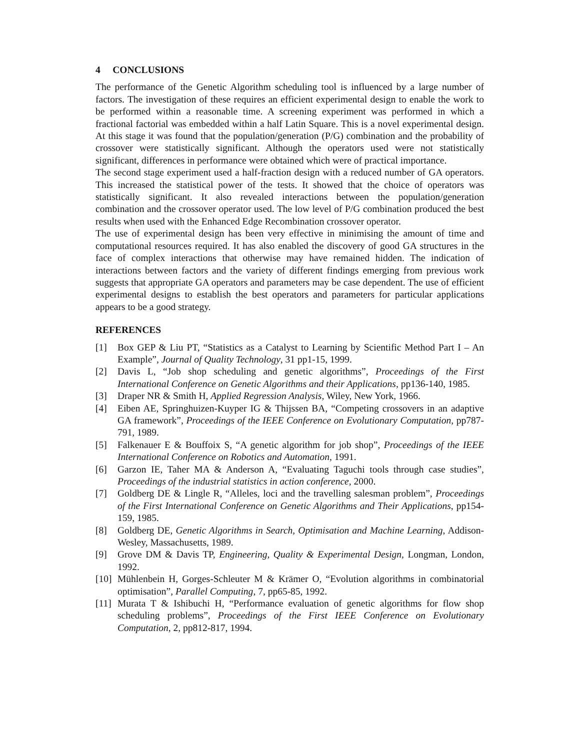4 CONCLUSIONS
The performance of the Genetic Algorithm scheduling tool is influenced by a large number of factors. The investigation of these requires an efficient experimental design to enable the work to be performed within a reasonable time. A screening experiment was performed in which a fractional factorial was embedded within a half Latin Square. This is a novel experimental design. At this stage it was found that the population/generation (P/G) combination and the probability of crossover were statistically significant. Although the operators used were not statistically significant, differences in performance were obtained which were of practical importance.
The second stage experiment used a half-fraction design with a reduced number of GA operators. This increased the statistical power of the tests. It showed that the choice of operators was statistically significant. It also revealed interactions between the population/generation combination and the crossover operator used. The low level of P/G combination produced the best results when used with the Enhanced Edge Recombination crossover operator.
The use of experimental design has been very effective in minimising the amount of time and computational resources required. It has also enabled the discovery of good GA structures in the face of complex interactions that otherwise may have remained hidden. The indication of interactions between factors and the variety of different findings emerging from previous work suggests that appropriate GA operators and parameters may be case dependent. The use of efficient experimental designs to establish the best operators and parameters for particular applications appears to be a good strategy.
REFERENCES
[1] Box GEP & Liu PT, “Statistics as a Catalyst to Learning by Scientific Method Part I – An Example”, Journal of Quality Technology, 31 pp1-15, 1999.
[2] Davis L, “Job shop scheduling and genetic algorithms”, Proceedings of the First International Conference on Genetic Algorithms and their Applications, pp136-140, 1985.
[3] Draper NR & Smith H, Applied Regression Analysis, Wiley, New York, 1966.
[4] Eiben AE, Springhuizen-Kuyper IG & Thijssen BA, “Competing crossovers in an adaptive GA framework”, Proceedings of the IEEE Conference on Evolutionary Computation, pp787-791, 1989.
[5] Falkenauer E & Bouffoix S, “A genetic algorithm for job shop”, Proceedings of the IEEE International Conference on Robotics and Automation, 1991.
[6] Garzon IE, Taher MA & Anderson A, “Evaluating Taguchi tools through case studies”, Proceedings of the industrial statistics in action conference, 2000.
[7] Goldberg DE & Lingle R, “Alleles, loci and the travelling salesman problem”, Proceedings of the First International Conference on Genetic Algorithms and Their Applications, pp154-159, 1985.
[8] Goldberg DE, Genetic Algorithms in Search, Optimisation and Machine Learning, Addison-Wesley, Massachusetts, 1989.
[9] Grove DM & Davis TP, Engineering, Quality & Experimental Design, Longman, London, 1992.
[10] Mühlenbein H, Gorges-Schleuter M & Krämer O, “Evolution algorithms in combinatorial optimisation”, Parallel Computing, 7, pp65-85, 1992.
[11] Murata T & Ishibuchi H, “Performance evaluation of genetic algorithms for flow shop scheduling problems”, Proceedings of the First IEEE Conference on Evolutionary Computation, 2, pp812-817, 1994.